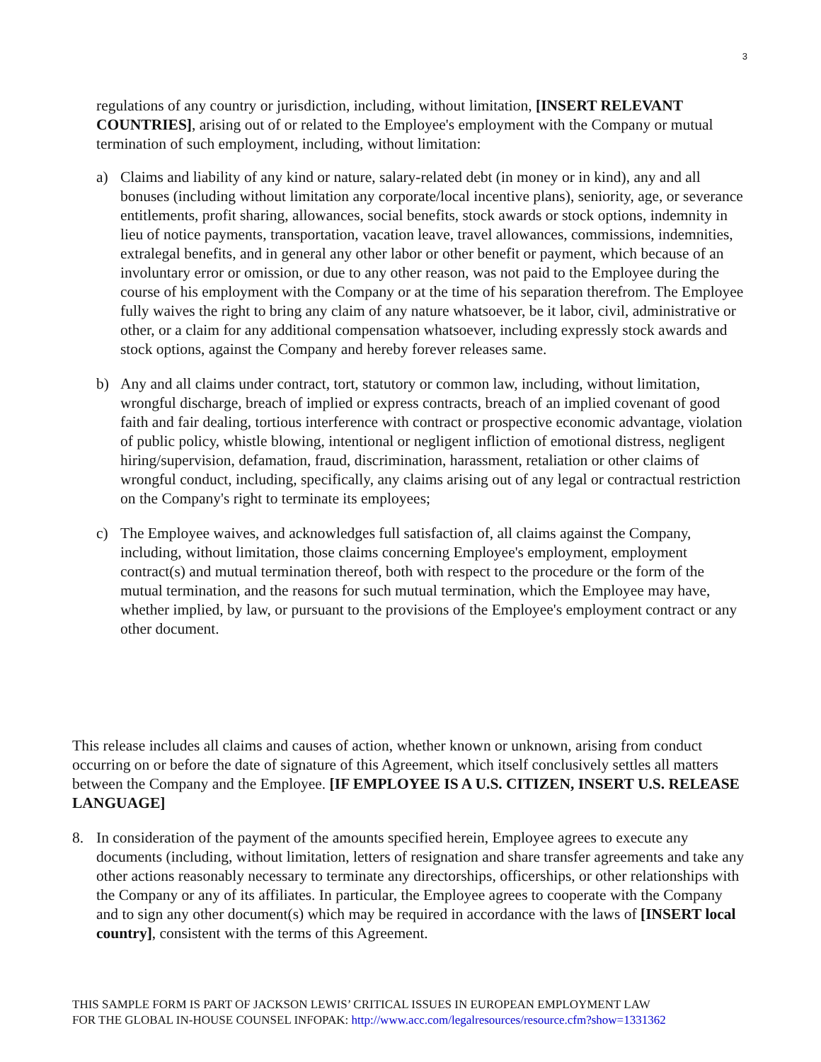3
regulations of any country or jurisdiction, including, without limitation, [INSERT RELEVANT COUNTRIES], arising out of or related to the Employee's employment with the Company or mutual termination of such employment, including, without limitation:
a) Claims and liability of any kind or nature, salary-related debt (in money or in kind), any and all bonuses (including without limitation any corporate/local incentive plans), seniority, age, or severance entitlements, profit sharing, allowances, social benefits, stock awards or stock options, indemnity in lieu of notice payments, transportation, vacation leave, travel allowances, commissions, indemnities, extralegal benefits, and in general any other labor or other benefit or payment, which because of an involuntary error or omission, or due to any other reason, was not paid to the Employee during the course of his employment with the Company or at the time of his separation therefrom. The Employee fully waives the right to bring any claim of any nature whatsoever, be it labor, civil, administrative or other, or a claim for any additional compensation whatsoever, including expressly stock awards and stock options, against the Company and hereby forever releases same.
b) Any and all claims under contract, tort, statutory or common law, including, without limitation, wrongful discharge, breach of implied or express contracts, breach of an implied covenant of good faith and fair dealing, tortious interference with contract or prospective economic advantage, violation of public policy, whistle blowing, intentional or negligent infliction of emotional distress, negligent hiring/supervision, defamation, fraud, discrimination, harassment, retaliation or other claims of wrongful conduct, including, specifically, any claims arising out of any legal or contractual restriction on the Company's right to terminate its employees;
c) The Employee waives, and acknowledges full satisfaction of, all claims against the Company, including, without limitation, those claims concerning Employee's employment, employment contract(s) and mutual termination thereof, both with respect to the procedure or the form of the mutual termination, and the reasons for such mutual termination, which the Employee may have, whether implied, by law, or pursuant to the provisions of the Employee's employment contract or any other document.
This release includes all claims and causes of action, whether known or unknown, arising from conduct occurring on or before the date of signature of this Agreement, which itself conclusively settles all matters between the Company and the Employee. [IF EMPLOYEE IS A U.S. CITIZEN, INSERT U.S. RELEASE LANGUAGE]
8. In consideration of the payment of the amounts specified herein, Employee agrees to execute any documents (including, without limitation, letters of resignation and share transfer agreements and take any other actions reasonably necessary to terminate any directorships, officerships, or other relationships with the Company or any of its affiliates. In particular, the Employee agrees to cooperate with the Company and to sign any other document(s) which may be required in accordance with the laws of [INSERT local country], consistent with the terms of this Agreement.
THIS SAMPLE FORM IS PART OF JACKSON LEWIS’ CRITICAL ISSUES IN EUROPEAN EMPLOYMENT LAW
FOR THE GLOBAL IN-HOUSE COUNSEL INFOPAK: http://www.acc.com/legalresources/resource.cfm?show=1331362